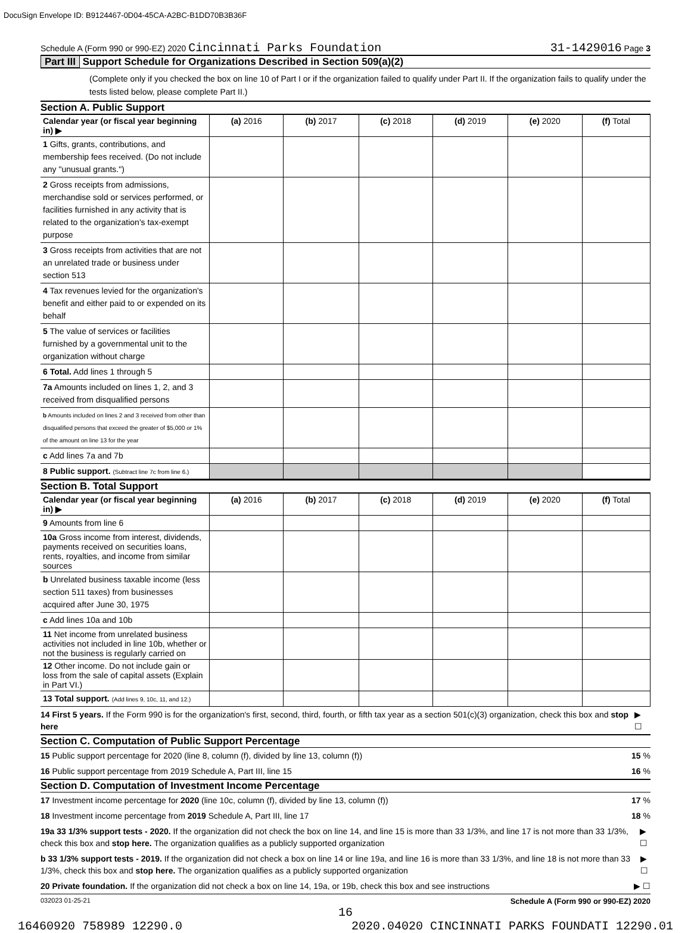DocuSign Envelope ID: B9124467-0D04-45CA-A2BC-B1DD70B3B36F
Schedule A (Form 990 or 990-EZ) 2020 Cincinnati Parks Foundation 31-1429016 Page 3
Part III Support Schedule for Organizations Described in Section 509(a)(2)
(Complete only if you checked the box on line 10 of Part I or if the organization failed to qualify under Part II. If the organization fails to qualify under the tests listed below, please complete Part II.)
Section A. Public Support
| Calendar year (or fiscal year beginning in) ▶ | (a) 2016 | (b) 2017 | (c) 2018 | (d) 2019 | (e) 2020 | (f) Total |
| --- | --- | --- | --- | --- | --- | --- |
| 1 Gifts, grants, contributions, and membership fees received. (Do not include any "unusual grants.") | | | | | | |
| 2 Gross receipts from admissions, merchandise sold or services performed, or facilities furnished in any activity that is related to the organization's tax-exempt purpose | | | | | | |
| 3 Gross receipts from activities that are not an unrelated trade or business under section 513 | | | | | | |
| 4 Tax revenues levied for the organization's benefit and either paid to or expended on its behalf | | | | | | |
| 5 The value of services or facilities furnished by a governmental unit to the organization without charge | | | | | | |
| 6 Total. Add lines 1 through 5 | | | | | | |
| 7a Amounts included on lines 1, 2, and 3 received from disqualified persons | | | | | | |
| b Amounts included on lines 2 and 3 received from other than disqualified persons that exceed the greater of $5,000 or 1% of the amount on line 13 for the year | | | | | | |
| c Add lines 7a and 7b | | | | | | |
| 8 Public support. (Subtract line 7c from line 6.) | | | | | | |
Section B. Total Support
| Calendar year (or fiscal year beginning in) ▶ | (a) 2016 | (b) 2017 | (c) 2018 | (d) 2019 | (e) 2020 | (f) Total |
| --- | --- | --- | --- | --- | --- | --- |
| 9 Amounts from line 6 | | | | | | |
| 10a Gross income from interest, dividends, payments received on securities loans, rents, royalties, and income from similar sources | | | | | | |
| b Unrelated business taxable income (less section 511 taxes) from businesses acquired after June 30, 1975 | | | | | | |
| c Add lines 10a and 10b | | | | | | |
| 11 Net income from unrelated business activities not included in line 10b, whether or not the business is regularly carried on | | | | | | |
| 12 Other income. Do not include gain or loss from the sale of capital assets (Explain in Part VI.) | | | | | | |
| 13 Total support. (Add lines 9, 10c, 11, and 12.) | | | | | | |
14 First 5 years. If the Form 990 is for the organization's first, second, third, fourth, or fifth tax year as a section 501(c)(3) organization, check this box and stop here ▶ ☐
Section C. Computation of Public Support Percentage
15 Public support percentage for 2020 (line 8, column (f), divided by line 13, column (f)) 15 %
16 Public support percentage from 2019 Schedule A, Part III, line 15 16 %
Section D. Computation of Investment Income Percentage
17 Investment income percentage for 2020 (line 10c, column (f), divided by line 13, column (f)) 17 %
18 Investment income percentage from 2019 Schedule A, Part III, line 17 18 %
19a 33 1/3% support tests - 2020. If the organization did not check the box on line 14, and line 15 is more than 33 1/3%, and line 17 is not more than 33 1/3%, check this box and stop here. The organization qualifies as a publicly supported organization ▶ ☐
b 33 1/3% support tests - 2019. If the organization did not check a box on line 14 or line 19a, and line 16 is more than 33 1/3%, and line 18 is not more than 33 1/3%, check this box and stop here. The organization qualifies as a publicly supported organization ▶ ☐
20 Private foundation. If the organization did not check a box on line 14, 19a, or 19b, check this box and see instructions ▶ ☐
032023 01-25-21 Schedule A (Form 990 or 990-EZ) 2020
16
16460920 758989 12290.0 2020.04020 CINCINNATI PARKS FOUNDATI 12290.01